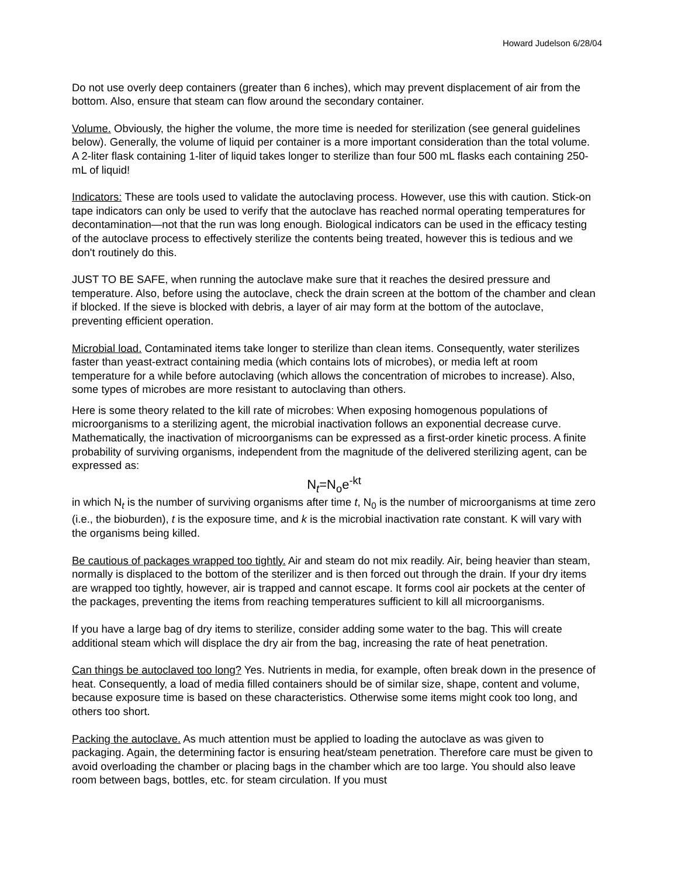Howard Judelson 6/28/04
Do not use overly deep containers (greater than 6 inches), which may prevent displacement of air from the bottom. Also, ensure that steam can flow around the secondary container.
Volume. Obviously, the higher the volume, the more time is needed for sterilization (see general guidelines below). Generally, the volume of liquid per container is a more important consideration than the total volume. A 2-liter flask containing 1-liter of liquid takes longer to sterilize than four 500 mL flasks each containing 250-mL of liquid!
Indicators: These are tools used to validate the autoclaving process. However, use this with caution. Stick-on tape indicators can only be used to verify that the autoclave has reached normal operating temperatures for decontamination—not that the run was long enough. Biological indicators can be used in the efficacy testing of the autoclave process to effectively sterilize the contents being treated, however this is tedious and we don't routinely do this.
JUST TO BE SAFE, when running the autoclave make sure that it reaches the desired pressure and temperature. Also, before using the autoclave, check the drain screen at the bottom of the chamber and clean if blocked. If the sieve is blocked with debris, a layer of air may form at the bottom of the autoclave, preventing efficient operation.
Microbial load. Contaminated items take longer to sterilize than clean items. Consequently, water sterilizes faster than yeast-extract containing media (which contains lots of microbes), or media left at room temperature for a while before autoclaving (which allows the concentration of microbes to increase). Also, some types of microbes are more resistant to autoclaving than others.
Here is some theory related to the kill rate of microbes: When exposing homogenous populations of microorganisms to a sterilizing agent, the microbial inactivation follows an exponential decrease curve. Mathematically, the inactivation of microorganisms can be expressed as a first-order kinetic process. A finite probability of surviving organisms, independent from the magnitude of the delivered sterilizing agent, can be expressed as:
N<sub>t</sub>=N<sub>o</sub>e<sup>-kt</sup>
in which N<sub>t</sub> is the number of surviving organisms after time t, N<sub>0</sub> is the number of microorganisms at time zero (i.e., the bioburden), t is the exposure time, and k is the microbial inactivation rate constant. K will vary with the organisms being killed.
Be cautious of packages wrapped too tightly. Air and steam do not mix readily. Air, being heavier than steam, normally is displaced to the bottom of the sterilizer and is then forced out through the drain. If your dry items are wrapped too tightly, however, air is trapped and cannot escape. It forms cool air pockets at the center of the packages, preventing the items from reaching temperatures sufficient to kill all microorganisms.
If you have a large bag of dry items to sterilize, consider adding some water to the bag. This will create additional steam which will displace the dry air from the bag, increasing the rate of heat penetration.
Can things be autoclaved too long? Yes. Nutrients in media, for example, often break down in the presence of heat. Consequently, a load of media filled containers should be of similar size, shape, content and volume, because exposure time is based on these characteristics. Otherwise some items might cook too long, and others too short.
Packing the autoclave. As much attention must be applied to loading the autoclave as was given to packaging. Again, the determining factor is ensuring heat/steam penetration. Therefore care must be given to avoid overloading the chamber or placing bags in the chamber which are too large. You should also leave room between bags, bottles, etc. for steam circulation. If you must